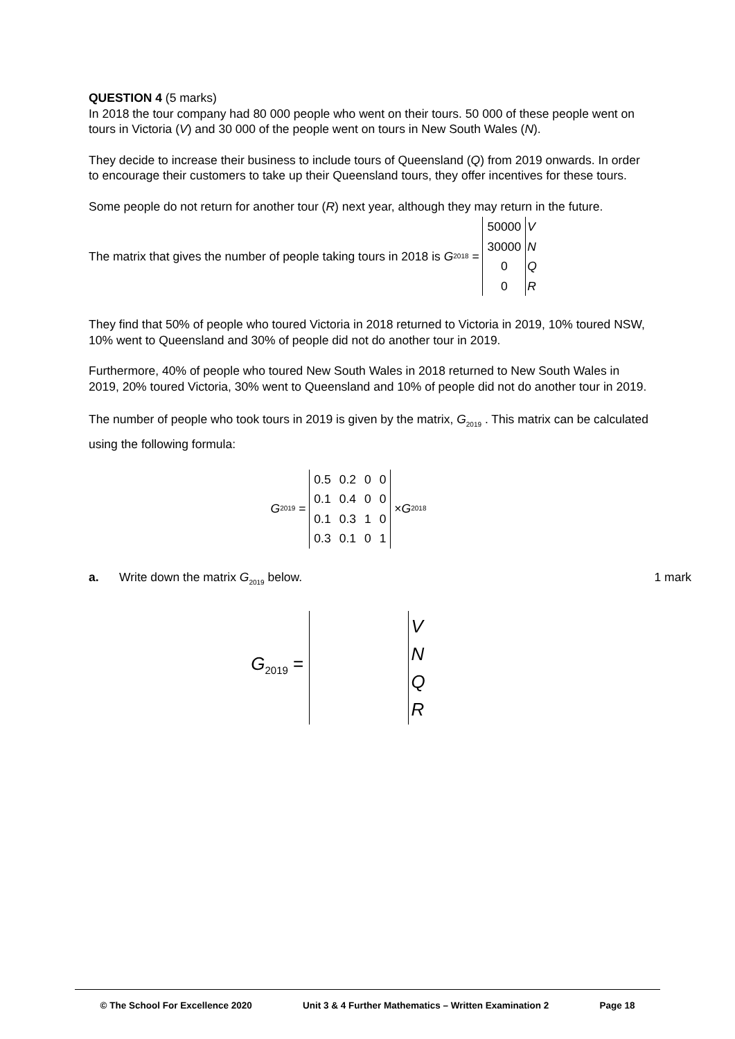QUESTION 4 (5 marks)
In 2018 the tour company had 80 000 people who went on their tours. 50 000 of these people went on tours in Victoria (V) and 30 000 of the people went on tours in New South Wales (N).
They decide to increase their business to include tours of Queensland (Q) from 2019 onwards. In order to encourage their customers to take up their Queensland tours, they offer incentives for these tours.
Some people do not return for another tour (R) next year, although they may return in the future.
The matrix that gives the number of people taking tours in 2018 is G<sub>2018</sub> =
| 50000 |
| 30000 |
| 0 |
| 0 |
| V |
| N |
| Q |
| R |
They find that 50% of people who toured Victoria in 2018 returned to Victoria in 2019, 10% toured NSW, 10% went to Queensland and 30% of people did not do another tour in 2019.
Furthermore, 40% of people who toured New South Wales in 2018 returned to New South Wales in 2019, 20% toured Victoria, 30% went to Queensland and 10% of people did not do another tour in 2019.
The number of people who took tours in 2019 is given by the matrix, G<sub>2019</sub> . This matrix can be calculated using the following formula:
G<sub>2019</sub> =
| 0.5 | 0.2 | 0 | 0 |
| 0.1 | 0.4 | 0 | 0 |
| 0.1 | 0.3 | 1 | 0 |
| 0.3 | 0.1 | 0 | 1 |
× G<sub>2018</sub>
a. Write down the matrix G<sub>2019</sub> below. 1 mark
G<sub>2019</sub> =
V
N
Q
R
© The School For Excellence 2020 Unit 3 & 4 Further Mathematics – Written Examination 2 Page 18